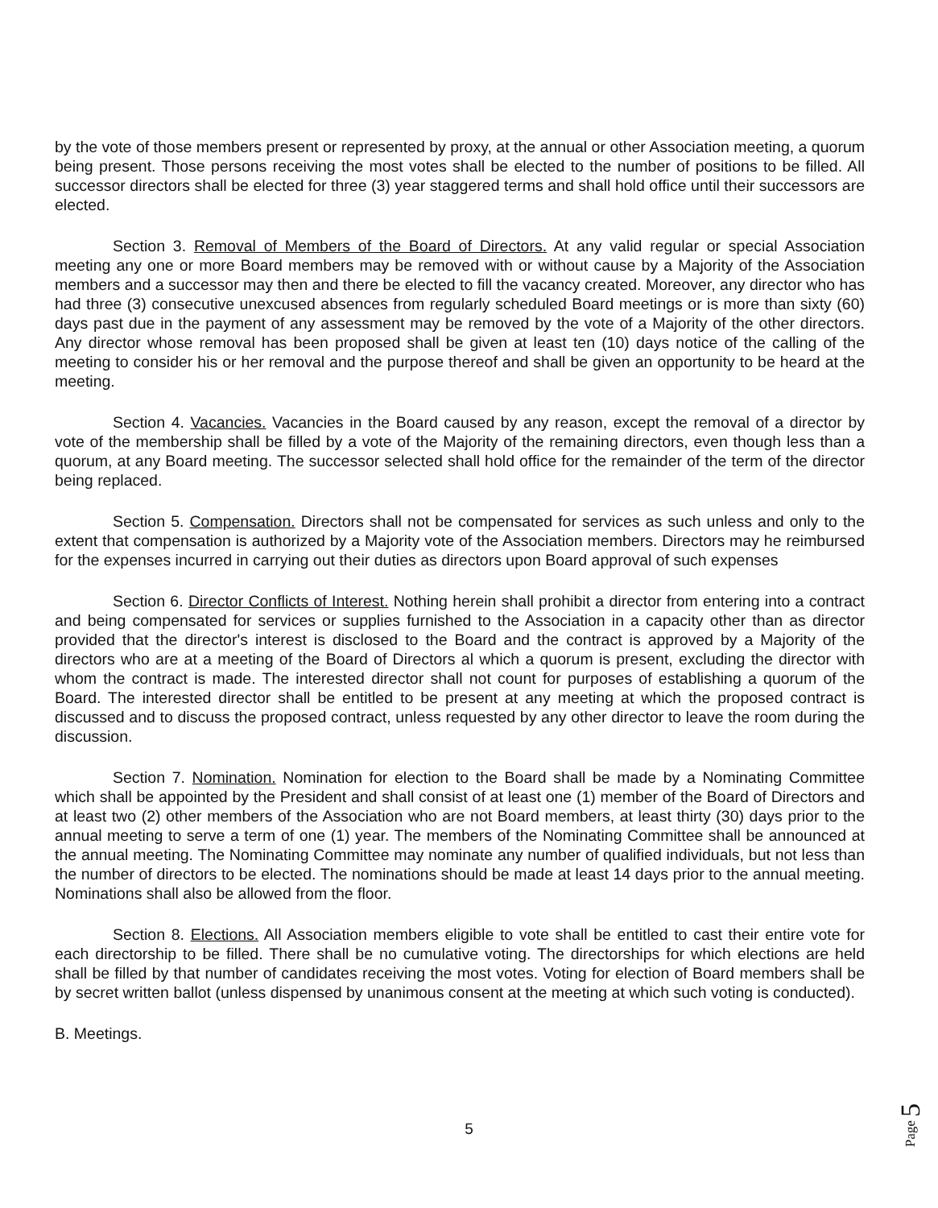by the vote of those members present or represented by proxy, at the annual or other Association meeting, a quorum being present. Those persons receiving the most votes shall be elected to the number of positions to be filled. All successor directors shall be elected for three (3) year staggered terms and shall hold office until their successors are elected.
Section 3. Removal of Members of the Board of Directors. At any valid regular or special Association meeting any one or more Board members may be removed with or without cause by a Majority of the Association members and a successor may then and there be elected to fill the vacancy created. Moreover, any director who has had three (3) consecutive unexcused absences from regularly scheduled Board meetings or is more than sixty (60) days past due in the payment of any assessment may be removed by the vote of a Majority of the other directors. Any director whose removal has been proposed shall be given at least ten (10) days notice of the calling of the meeting to consider his or her removal and the purpose thereof and shall be given an opportunity to be heard at the meeting.
Section 4. Vacancies. Vacancies in the Board caused by any reason, except the removal of a director by vote of the membership shall be filled by a vote of the Majority of the remaining directors, even though less than a quorum, at any Board meeting. The successor selected shall hold office for the remainder of the term of the director being replaced.
Section 5. Compensation. Directors shall not be compensated for services as such unless and only to the extent that compensation is authorized by a Majority vote of the Association members. Directors may he reimbursed for the expenses incurred in carrying out their duties as directors upon Board approval of such expenses
Section 6. Director Conflicts of Interest. Nothing herein shall prohibit a director from entering into a contract and being compensated for services or supplies furnished to the Association in a capacity other than as director provided that the director's interest is disclosed to the Board and the contract is approved by a Majority of the directors who are at a meeting of the Board of Directors al which a quorum is present, excluding the director with whom the contract is made. The interested director shall not count for purposes of establishing a quorum of the Board. The interested director shall be entitled to be present at any meeting at which the proposed contract is discussed and to discuss the proposed contract, unless requested by any other director to leave the room during the discussion.
Section 7. Nomination. Nomination for election to the Board shall be made by a Nominating Committee which shall be appointed by the President and shall consist of at least one (1) member of the Board of Directors and at least two (2) other members of the Association who are not Board members, at least thirty (30) days prior to the annual meeting to serve a term of one (1) year. The members of the Nominating Committee shall be announced at the annual meeting. The Nominating Committee may nominate any number of qualified individuals, but not less than the number of directors to be elected. The nominations should be made at least 14 days prior to the annual meeting. Nominations shall also be allowed from the floor.
Section 8. Elections. All Association members eligible to vote shall be entitled to cast their entire vote for each directorship to be filled. There shall be no cumulative voting. The directorships for which elections are held shall be filled by that number of candidates receiving the most votes. Voting for election of Board members shall be by secret written ballot (unless dispensed by unanimous consent at the meeting at which such voting is conducted).
B. Meetings.
5
Page 5